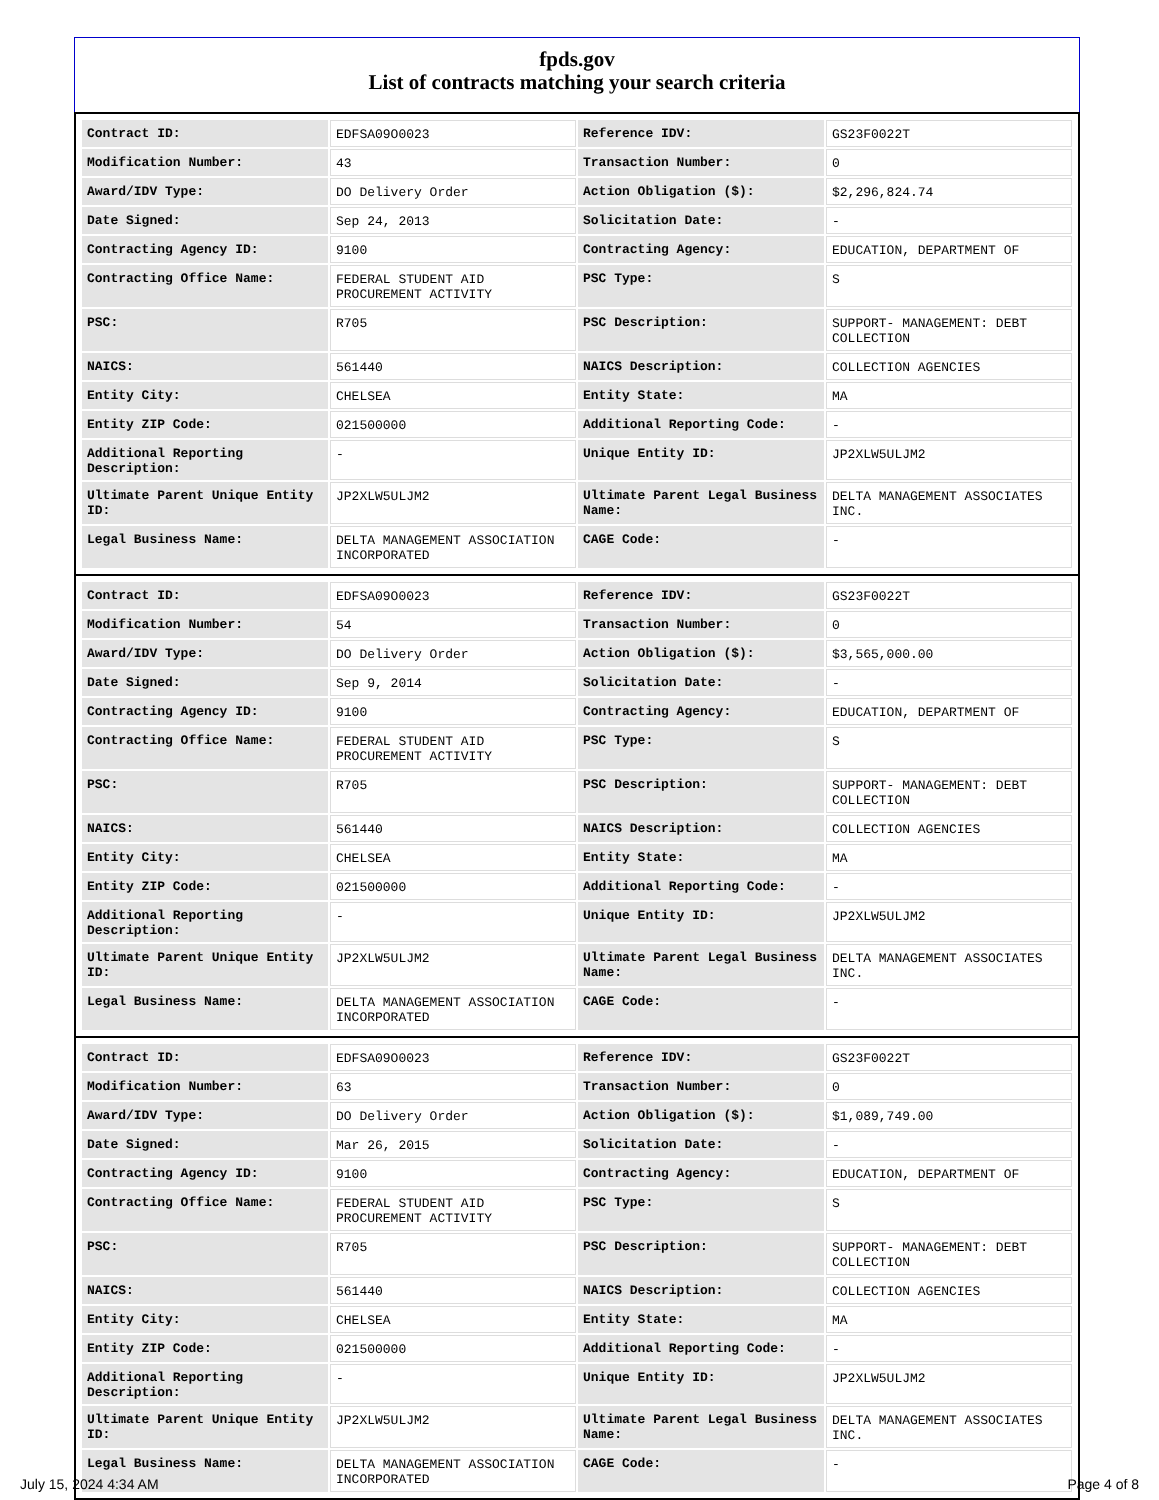fpds.gov
List of contracts matching your search criteria
| Contract ID: | EDFSA09O0023 | Reference IDV: | GS23F0022T |
| Modification Number: | 43 | Transaction Number: | 0 |
| Award/IDV Type: | DO Delivery Order | Action Obligation ($): | $2,296,824.74 |
| Date Signed: | Sep 24, 2013 | Solicitation Date: | - |
| Contracting Agency ID: | 9100 | Contracting Agency: | EDUCATION, DEPARTMENT OF |
| Contracting Office Name: | FEDERAL STUDENT AID PROCUREMENT ACTIVITY | PSC Type: | S |
| PSC: | R705 | PSC Description: | SUPPORT- MANAGEMENT: DEBT COLLECTION |
| NAICS: | 561440 | NAICS Description: | COLLECTION AGENCIES |
| Entity City: | CHELSEA | Entity State: | MA |
| Entity ZIP Code: | 021500000 | Additional Reporting Code: | - |
| Additional Reporting Description: | - | Unique Entity ID: | JP2XLW5ULJM2 |
| Ultimate Parent Unique Entity ID: | JP2XLW5ULJM2 | Ultimate Parent Legal Business Name: | DELTA MANAGEMENT ASSOCIATES INC. |
| Legal Business Name: | DELTA MANAGEMENT ASSOCIATION INCORPORATED | CAGE Code: | - |
| Contract ID: | EDFSA09O0023 | Reference IDV: | GS23F0022T |
| Modification Number: | 54 | Transaction Number: | 0 |
| Award/IDV Type: | DO Delivery Order | Action Obligation ($): | $3,565,000.00 |
| Date Signed: | Sep 9, 2014 | Solicitation Date: | - |
| Contracting Agency ID: | 9100 | Contracting Agency: | EDUCATION, DEPARTMENT OF |
| Contracting Office Name: | FEDERAL STUDENT AID PROCUREMENT ACTIVITY | PSC Type: | S |
| PSC: | R705 | PSC Description: | SUPPORT- MANAGEMENT: DEBT COLLECTION |
| NAICS: | 561440 | NAICS Description: | COLLECTION AGENCIES |
| Entity City: | CHELSEA | Entity State: | MA |
| Entity ZIP Code: | 021500000 | Additional Reporting Code: | - |
| Additional Reporting Description: | - | Unique Entity ID: | JP2XLW5ULJM2 |
| Ultimate Parent Unique Entity ID: | JP2XLW5ULJM2 | Ultimate Parent Legal Business Name: | DELTA MANAGEMENT ASSOCIATES INC. |
| Legal Business Name: | DELTA MANAGEMENT ASSOCIATION INCORPORATED | CAGE Code: | - |
| Contract ID: | EDFSA09O0023 | Reference IDV: | GS23F0022T |
| Modification Number: | 63 | Transaction Number: | 0 |
| Award/IDV Type: | DO Delivery Order | Action Obligation ($): | $1,089,749.00 |
| Date Signed: | Mar 26, 2015 | Solicitation Date: | - |
| Contracting Agency ID: | 9100 | Contracting Agency: | EDUCATION, DEPARTMENT OF |
| Contracting Office Name: | FEDERAL STUDENT AID PROCUREMENT ACTIVITY | PSC Type: | S |
| PSC: | R705 | PSC Description: | SUPPORT- MANAGEMENT: DEBT COLLECTION |
| NAICS: | 561440 | NAICS Description: | COLLECTION AGENCIES |
| Entity City: | CHELSEA | Entity State: | MA |
| Entity ZIP Code: | 021500000 | Additional Reporting Code: | - |
| Additional Reporting Description: | - | Unique Entity ID: | JP2XLW5ULJM2 |
| Ultimate Parent Unique Entity ID: | JP2XLW5ULJM2 | Ultimate Parent Legal Business Name: | DELTA MANAGEMENT ASSOCIATES INC. |
| Legal Business Name: | DELTA MANAGEMENT ASSOCIATION INCORPORATED | CAGE Code: | - |
July 15, 2024 4:34 AM Page 4 of 8